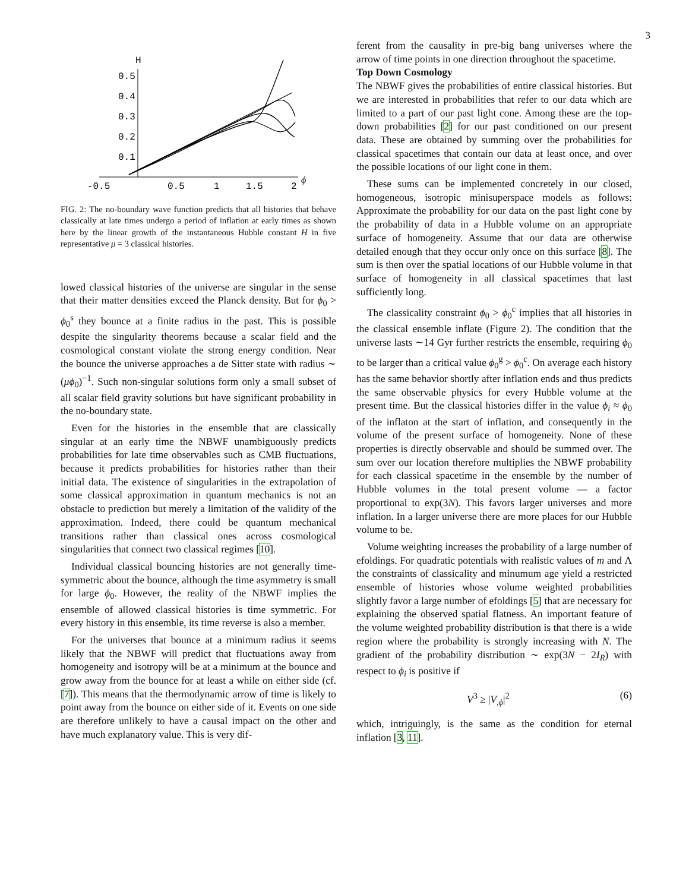3
H
0.5
0.4
0.3
0.2
0.1
-0.5
0.5
1
1.5
2
ϕ
FIG. 2: The no-boundary wave function predicts that all histories that behave classically at late times undergo a period of inflation at early times as shown here by the linear growth of the instantaneous Hubble constant H in five representative μ = 3 classical histories.
lowed classical histories of the universe are singular in the sense that their matter densities exceed the Planck density. But for ϕ<sub>0</sub> > ϕ<sub>0</sub><sup>s</sup> they bounce at a finite radius in the past. This is possible despite the singularity theorems because a scalar field and the cosmological constant violate the strong energy condition. Near the bounce the universe approaches a de Sitter state with radius ∼ (μϕ<sub>0</sub>)<sup>−1</sup>. Such non-singular solutions form only a small subset of all scalar field gravity solutions but have significant probability in the no-boundary state.
Even for the histories in the ensemble that are classically singular at an early time the NBWF unambiguously predicts probabilities for late time observables such as CMB fluctuations, because it predicts probabilities for histories rather than their initial data. The existence of singularities in the extrapolation of some classical approximation in quantum mechanics is not an obstacle to prediction but merely a limitation of the validity of the approximation. Indeed, there could be quantum mechanical transitions rather than classical ones across cosmological singularities that connect two classical regimes [10].
Individual classical bouncing histories are not generally time-symmetric about the bounce, although the time asymmetry is small for large ϕ<sub>0</sub>. However, the reality of the NBWF implies the ensemble of allowed classical histories is time symmetric. For every history in this ensemble, its time reverse is also a member.
For the universes that bounce at a minimum radius it seems likely that the NBWF will predict that fluctuations away from homogeneity and isotropy will be at a minimum at the bounce and grow away from the bounce for at least a while on either side (cf. [7]). This means that the thermodynamic arrow of time is likely to point away from the bounce on either side of it. Events on one side are therefore unlikely to have a causal impact on the other and have much explanatory value. This is very dif-
ferent from the causality in pre-big bang universes where the arrow of time points in one direction throughout the spacetime.
Top Down Cosmology
The NBWF gives the probabilities of entire classical histories. But we are interested in probabilities that refer to our data which are limited to a part of our past light cone. Among these are the top-down probabilities [2] for our past conditioned on our present data. These are obtained by summing over the probabilities for classical spacetimes that contain our data at least once, and over the possible locations of our light cone in them.
These sums can be implemented concretely in our closed, homogeneous, isotropic minisuperspace models as follows: Approximate the probability for our data on the past light cone by the probability of data in a Hubble volume on an appropriate surface of homogeneity. Assume that our data are otherwise detailed enough that they occur only once on this surface [8]. The sum is then over the spatial locations of our Hubble volume in that surface of homogeneity in all classical spacetimes that last sufficiently long.
The classicality constraint ϕ<sub>0</sub> > ϕ<sub>0</sub><sup>c</sup> implies that all histories in the classical ensemble inflate (Figure 2). The condition that the universe lasts ∼14 Gyr further restricts the ensemble, requiring ϕ<sub>0</sub> to be larger than a critical value ϕ<sub>0</sub><sup>g</sup> > ϕ<sub>0</sub><sup>c</sup>. On average each history has the same behavior shortly after inflation ends and thus predicts the same observable physics for every Hubble volume at the present time. But the classical histories differ in the value ϕ<sub>i</sub> ≈ ϕ<sub>0</sub> of the inflaton at the start of inflation, and consequently in the volume of the present surface of homogeneity. None of these properties is directly observable and should be summed over. The sum over our location therefore multiplies the NBWF probability for each classical spacetime in the ensemble by the number of Hubble volumes in the total present volume — a factor proportional to exp(3N). This favors larger universes and more inflation. In a larger universe there are more places for our Hubble volume to be.
Volume weighting increases the probability of a large number of efoldings. For quadratic potentials with realistic values of m and Λ the constraints of classicality and minumum age yield a restricted ensemble of histories whose volume weighted probabilities slightly favor a large number of efoldings [5] that are necessary for explaining the observed spatial flatness. An important feature of the volume weighted probability distribution is that there is a wide region where the probability is strongly increasing with N. The gradient of the probability distribution ∼ exp(3N − 2I<sub>R</sub>) with respect to ϕ<sub>i</sub> is positive if
V<sup>3</sup> ≥ |V<sub>,ϕ</sub>|<sup>2</sup> (6)
which, intriguingly, is the same as the condition for eternal inflation [3, 11].